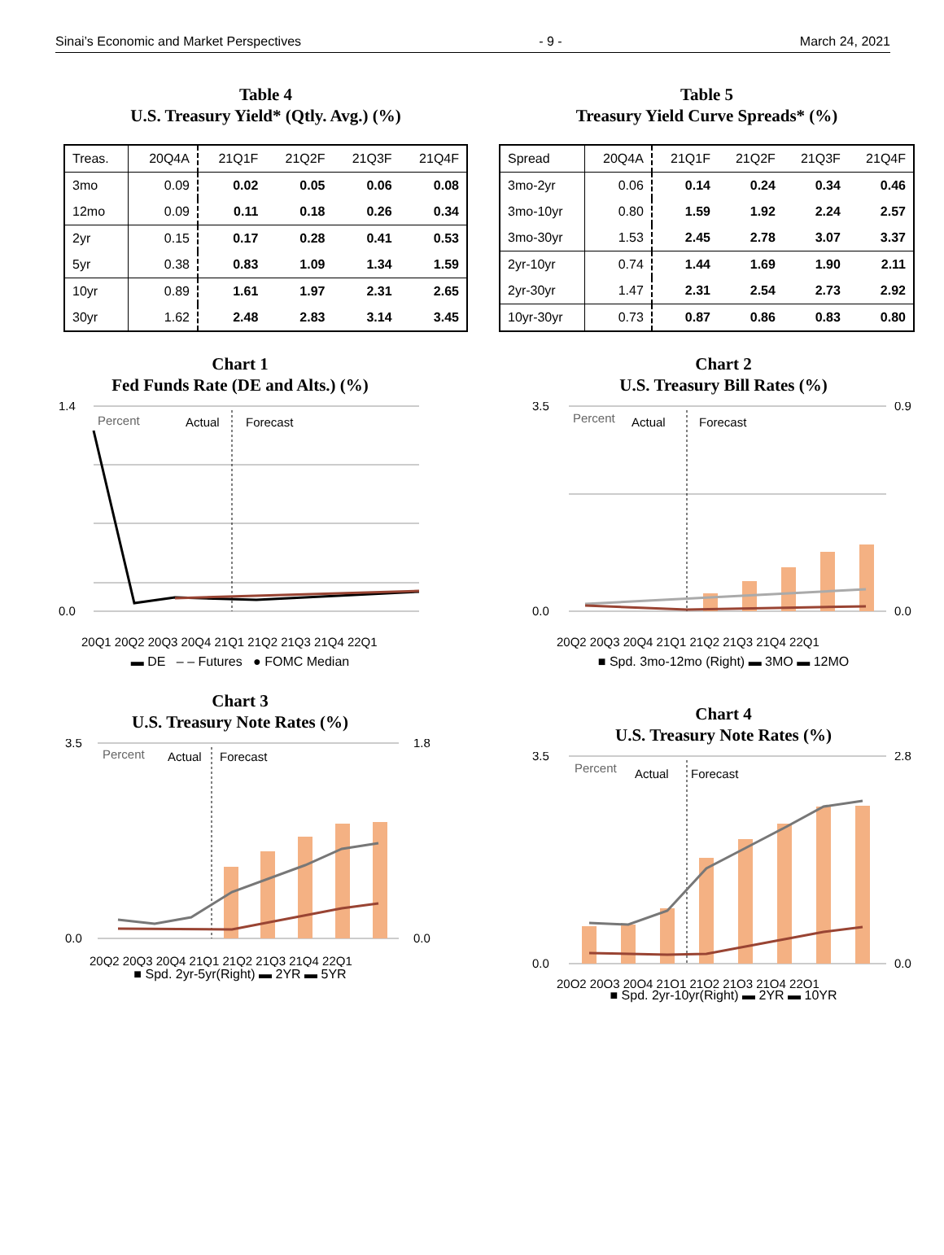Sinai’s Economic and Market Perspectives - 9 - March 24, 2021
Table 4
U.S. Treasury Yield* (Qtly. Avg.) (%)
| Treas. | 20Q4A | 21Q1F | 21Q2F | 21Q3F | 21Q4F |
| --- | --- | --- | --- | --- | --- |
| 3mo | 0.09 | 0.02 | 0.05 | 0.06 | 0.08 |
| 12mo | 0.09 | 0.11 | 0.18 | 0.26 | 0.34 |
| 2yr | 0.15 | 0.17 | 0.28 | 0.41 | 0.53 |
| 5yr | 0.38 | 0.83 | 1.09 | 1.34 | 1.59 |
| 10yr | 0.89 | 1.61 | 1.97 | 2.31 | 2.65 |
| 30yr | 1.62 | 2.48 | 2.83 | 3.14 | 3.45 |
Table 5
Treasury Yield Curve Spreads* (%)
| Spread | 20Q4A | 21Q1F | 21Q2F | 21Q3F | 21Q4F |
| --- | --- | --- | --- | --- | --- |
| 3mo-2yr | 0.06 | 0.14 | 0.24 | 0.34 | 0.46 |
| 3mo-10yr | 0.80 | 1.59 | 1.92 | 2.24 | 2.57 |
| 3mo-30yr | 1.53 | 2.45 | 2.78 | 3.07 | 3.37 |
| 2yr-10yr | 0.74 | 1.44 | 1.69 | 1.90 | 2.11 |
| 2yr-30yr | 1.47 | 2.31 | 2.54 | 2.73 | 2.92 |
| 10yr-30yr | 0.73 | 0.87 | 0.86 | 0.83 | 0.80 |
Chart 1
Fed Funds Rate (DE and Alts.) (%)
1.4
0.0
Percent
Actual
Forecast
20Q1 20Q2 20Q3 20Q4 21Q1 21Q2 21Q3 21Q4 22Q1
▬ DE ‒ ‒ Futures ● FOMC Median
Chart 2
U.S. Treasury Bill Rates (%)
3.5
0.0
0.9
0.0
Percent
Actual
Forecast
20Q2 20Q3 20Q4 21Q1 21Q2 21Q3 21Q4 22Q1
■ Spd. 3mo-12mo (Right) ▬ 3MO ▬ 12MO
Chart 3
U.S. Treasury Note Rates (%)
3.5
0.0
1.8
0.0
Percent
Actual
Forecast
20Q2 20Q3 20Q4 21Q1 21Q2 21Q3 21Q4 22Q1
■ Spd. 2yr-5yr(Right) ▬ 2YR ▬ 5YR
Chart 4
U.S. Treasury Note Rates (%)
3.5
0.0
2.8
0.0
Percent
Actual
Forecast
20Q2 20Q3 20Q4 21Q1 21Q2 21Q3 21Q4 22Q1
■ Spd. 2yr-10yr(Right) ▬ 2YR ▬ 10YR